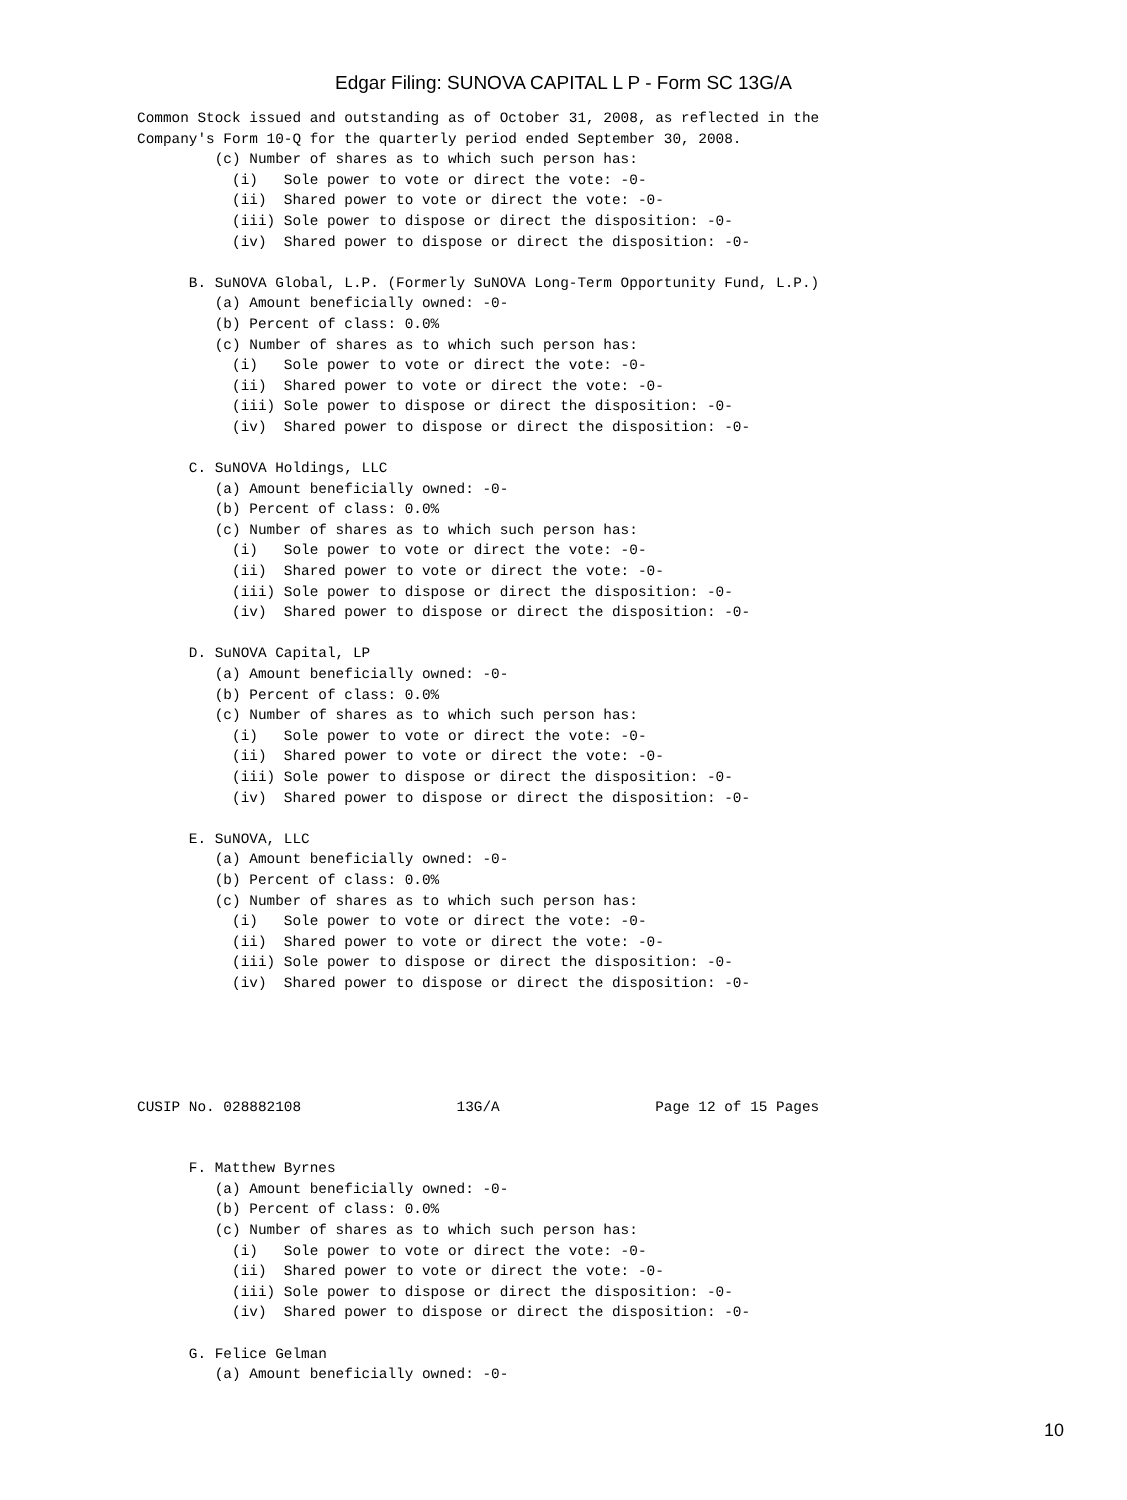Edgar Filing: SUNOVA CAPITAL L P - Form SC 13G/A
Common Stock issued and outstanding as of October 31, 2008, as reflected in the
Company's Form 10-Q for the quarterly period ended September 30, 2008.
         (c) Number of shares as to which such person has:
           (i)   Sole power to vote or direct the vote: -0-
           (ii)  Shared power to vote or direct the vote: -0-
           (iii) Sole power to dispose or direct the disposition: -0-
           (iv)  Shared power to dispose or direct the disposition: -0-

      B. SuNOVA Global, L.P. (Formerly SuNOVA Long-Term Opportunity Fund, L.P.)
         (a) Amount beneficially owned: -0-
         (b) Percent of class: 0.0%
         (c) Number of shares as to which such person has:
           (i)   Sole power to vote or direct the vote: -0-
           (ii)  Shared power to vote or direct the vote: -0-
           (iii) Sole power to dispose or direct the disposition: -0-
           (iv)  Shared power to dispose or direct the disposition: -0-

      C. SuNOVA Holdings, LLC
         (a) Amount beneficially owned: -0-
         (b) Percent of class: 0.0%
         (c) Number of shares as to which such person has:
           (i)   Sole power to vote or direct the vote: -0-
           (ii)  Shared power to vote or direct the vote: -0-
           (iii) Sole power to dispose or direct the disposition: -0-
           (iv)  Shared power to dispose or direct the disposition: -0-

      D. SuNOVA Capital, LP
         (a) Amount beneficially owned: -0-
         (b) Percent of class: 0.0%
         (c) Number of shares as to which such person has:
           (i)   Sole power to vote or direct the vote: -0-
           (ii)  Shared power to vote or direct the vote: -0-
           (iii) Sole power to dispose or direct the disposition: -0-
           (iv)  Shared power to dispose or direct the disposition: -0-

      E. SuNOVA, LLC
         (a) Amount beneficially owned: -0-
         (b) Percent of class: 0.0%
         (c) Number of shares as to which such person has:
           (i)   Sole power to vote or direct the vote: -0-
           (ii)  Shared power to vote or direct the vote: -0-
           (iii) Sole power to dispose or direct the disposition: -0-
           (iv)  Shared power to dispose or direct the disposition: -0-





CUSIP No. 028882108                  13G/A                  Page 12 of 15 Pages


      F. Matthew Byrnes
         (a) Amount beneficially owned: -0-
         (b) Percent of class: 0.0%
         (c) Number of shares as to which such person has:
           (i)   Sole power to vote or direct the vote: -0-
           (ii)  Shared power to vote or direct the vote: -0-
           (iii) Sole power to dispose or direct the disposition: -0-
           (iv)  Shared power to dispose or direct the disposition: -0-

      G. Felice Gelman
         (a) Amount beneficially owned: -0-
10